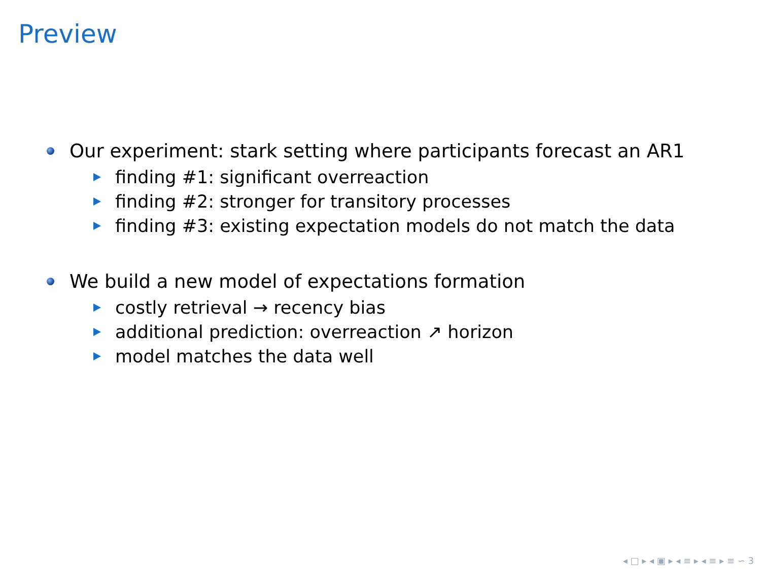Preview
Our experiment: stark setting where participants forecast an AR1
finding #1: significant overreaction
finding #2: stronger for transitory processes
finding #3: existing expectation models do not match the data
We build a new model of expectations formation
costly retrieval → recency bias
additional prediction: overreaction ↗ horizon
model matches the data well
◂ □ ▸ ◂ ▣ ▸ ◂ ≡ ▸ ◂ ≡ ▸ ≡ ∽ 3